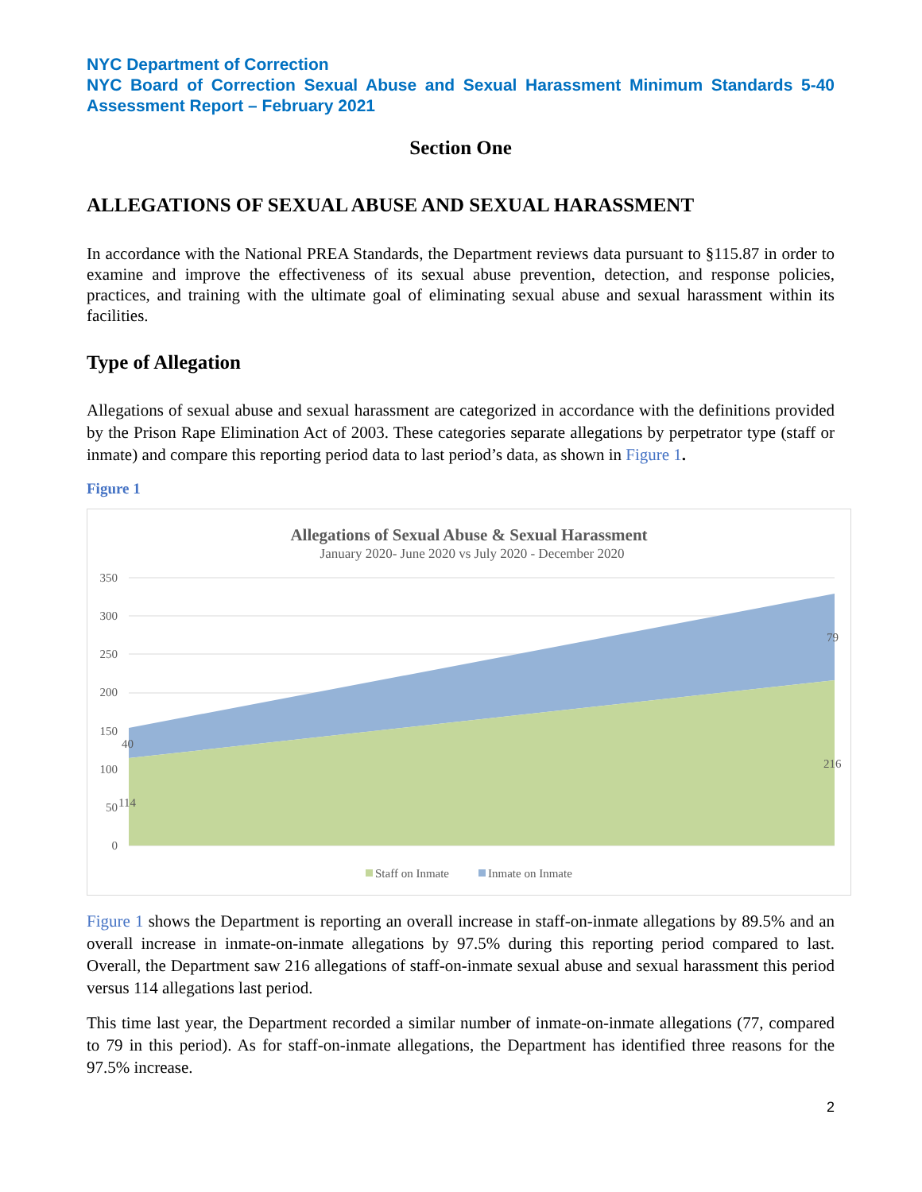NYC Department of Correction
NYC Board of Correction Sexual Abuse and Sexual Harassment Minimum Standards 5-40 Assessment Report – February 2021
Section One
ALLEGATIONS OF SEXUAL ABUSE AND SEXUAL HARASSMENT
In accordance with the National PREA Standards, the Department reviews data pursuant to §115.87 in order to examine and improve the effectiveness of its sexual abuse prevention, detection, and response policies, practices, and training with the ultimate goal of eliminating sexual abuse and sexual harassment within its facilities.
Type of Allegation
Allegations of sexual abuse and sexual harassment are categorized in accordance with the definitions provided by the Prison Rape Elimination Act of 2003. These categories separate allegations by perpetrator type (staff or inmate) and compare this reporting period data to last period’s data, as shown in Figure 1.
Figure 1
Allegations of Sexual Abuse & Sexual Harassment
January 2020- June 2020 vs July 2020 - December 2020
350
300
250
200
150
100
50
0
40
79
114
216
Staff on Inmate
Inmate on Inmate
Figure 1 shows the Department is reporting an overall increase in staff-on-inmate allegations by 89.5% and an overall increase in inmate-on-inmate allegations by 97.5% during this reporting period compared to last. Overall, the Department saw 216 allegations of staff-on-inmate sexual abuse and sexual harassment this period versus 114 allegations last period.
This time last year, the Department recorded a similar number of inmate-on-inmate allegations (77, compared to 79 in this period). As for staff-on-inmate allegations, the Department has identified three reasons for the 97.5% increase.
2